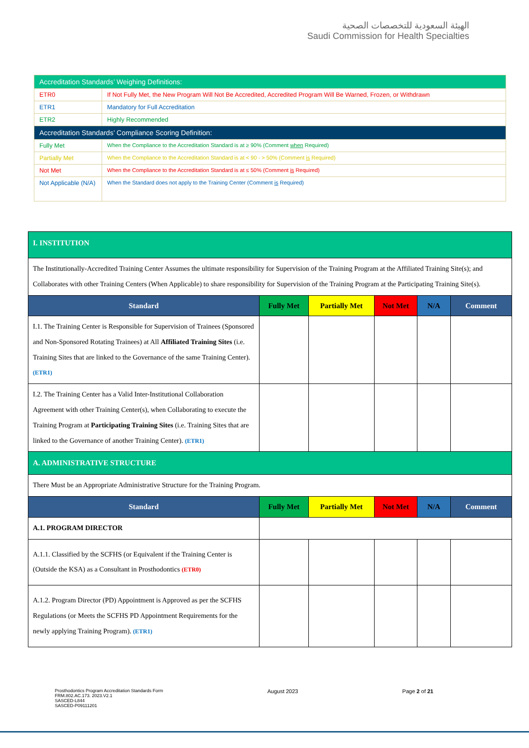الهيئة السعودية للتخصصات الصحية
Saudi Commission for Health Specialties
| Accreditation Standards’ Weighing Definitions: | |
| ETR0 | If Not Fully Met, the New Program Will Not Be Accredited, Accredited Program Will Be Warned, Frozen, or Withdrawn |
| ETR1 | Mandatory for Full Accreditation |
| ETR2 | Highly Recommended |
| Accreditation Standards’ Compliance Scoring Definition: | |
| Fully Met | When the Compliance to the Accreditation Standard is at ≥ 90% (Comment when Required) |
| Partially Met | When the Compliance to the Accreditation Standard is at < 90 - > 50% (Comment is Required) |
| Not Met | When the Compliance to the Accreditation Standard is at ≤ 50% (Comment is Required) |
| Not Applicable (N/A) | When the Standard does not apply to the Training Center (Comment is Required) |
| I. INSTITUTION | | | | | |
| The Institutionally-Accredited Training Center Assumes the ultimate responsibility for Supervision of the Training Program at the Affiliated Training Site(s); and Collaborates with other Training Centers (When Applicable) to share responsibility for Supervision of the Training Program at the Participating Training Site(s). | | | | | |
| Standard | Fully Met | Partially Met | Not Met | N/A | Comment |
| I.1. The Training Center is Responsible for Supervision of Trainees (Sponsored and Non-Sponsored Rotating Trainees) at All Affiliated Training Sites (i.e. Training Sites that are linked to the Governance of the same Training Center). (ETR1) | | | | | |
| I.2. The Training Center has a Valid Inter-Institutional Collaboration Agreement with other Training Center(s), when Collaborating to execute the Training Program at Participating Training Sites (i.e. Training Sites that are linked to the Governance of another Training Center). (ETR1) | | | | | |
| A. ADMINISTRATIVE STRUCTURE | | | | | |
| There Must be an Appropriate Administrative Structure for the Training Program. | | | | | |
| Standard | Fully Met | Partially Met | Not Met | N/A | Comment |
| A.1. PROGRAM DIRECTOR | | | | | |
| A.1.1. Classified by the SCFHS (or Equivalent if the Training Center is (Outside the KSA) as a Consultant in Prosthodontics (ETR0) | | | | | |
| A.1.2. Program Director (PD) Appointment is Approved as per the SCFHS Regulations (or Meets the SCFHS PD Appointment Requirements for the newly applying Training Program). (ETR1) | | | | | |
Prosthodontics Program Accreditation Standards Form
FRM.802.AC.173. 2023.V2.1
SASCED-L844
SASCED-P09111201
August 2023 Page 2 of 21